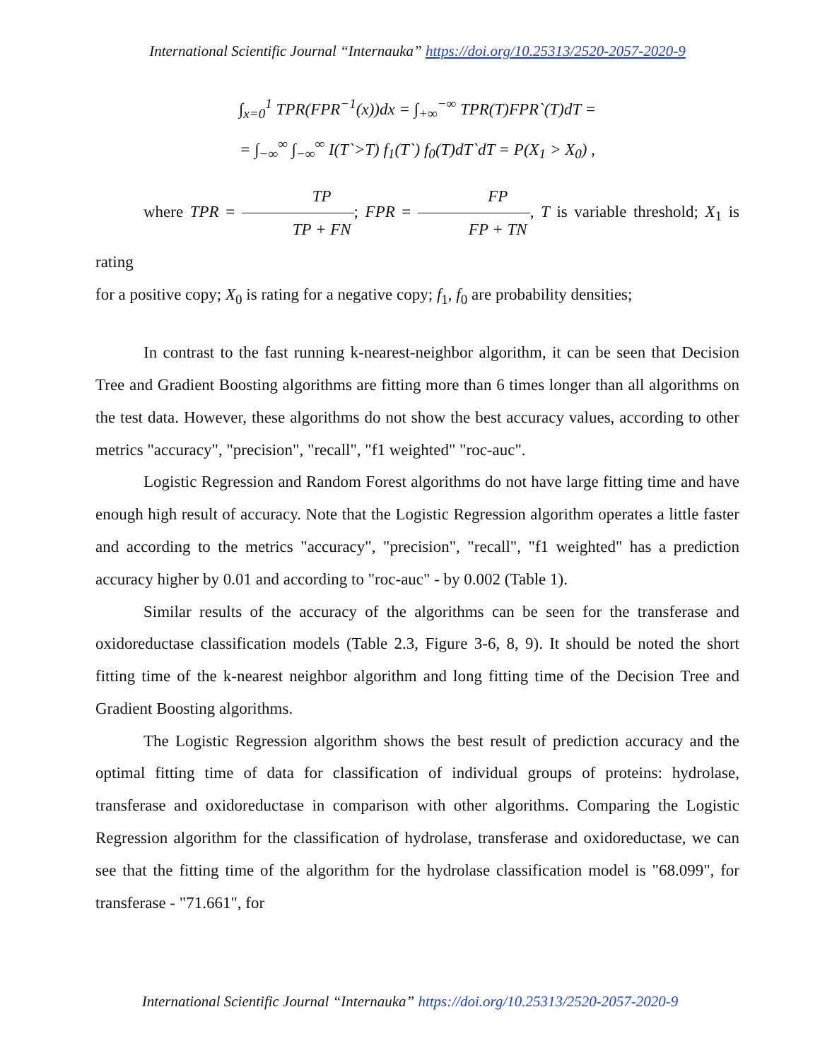International Scientific Journal “Internauka” https://doi.org/10.25313/2520-2057-2020-9
∫<sub>x=0</sub><sup>1</sup> TPR(FPR<sup>−1</sup>(x))dx = ∫<sub>+∞</sub><sup>−∞</sup> TPR(T)FPR`(T)dT =
= ∫<sub>−∞</sub><sup>∞</sup> ∫<sub>−∞</sub><sup>∞</sup> I(T`>T) f<sub>1</sub>(T`) f<sub>0</sub>(T)dT`dT = P(X<sub>1</sub> > X<sub>0</sub>) ,
where TPR = TP TP + FN; FPR = FP FP + TN, T is variable threshold; X<sub>1</sub> is rating
for a positive copy; X<sub>0</sub> is rating for a negative copy; f<sub>1</sub>, f<sub>0</sub> are probability densities;
In contrast to the fast running k-nearest-neighbor algorithm, it can be seen that Decision Tree and Gradient Boosting algorithms are fitting more than 6 times longer than all algorithms on the test data. However, these algorithms do not show the best accuracy values, according to other metrics "accuracy", "precision", "recall", "f1 weighted" "roc-auc".
Logistic Regression and Random Forest algorithms do not have large fitting time and have enough high result of accuracy. Note that the Logistic Regression algorithm operates a little faster and according to the metrics "accuracy", "precision", "recall", "f1 weighted" has a prediction accuracy higher by 0.01 and according to "roc-auc" - by 0.002 (Table 1).
Similar results of the accuracy of the algorithms can be seen for the transferase and oxidoreductase classification models (Table 2.3, Figure 3-6, 8, 9). It should be noted the short fitting time of the k-nearest neighbor algorithm and long fitting time of the Decision Tree and Gradient Boosting algorithms.
The Logistic Regression algorithm shows the best result of prediction accuracy and the optimal fitting time of data for classification of individual groups of proteins: hydrolase, transferase and oxidoreductase in comparison with other algorithms. Comparing the Logistic Regression algorithm for the classification of hydrolase, transferase and oxidoreductase, we can see that the fitting time of the algorithm for the hydrolase classification model is "68.099", for transferase - "71.661", for
International Scientific Journal “Internauka” https://doi.org/10.25313/2520-2057-2020-9